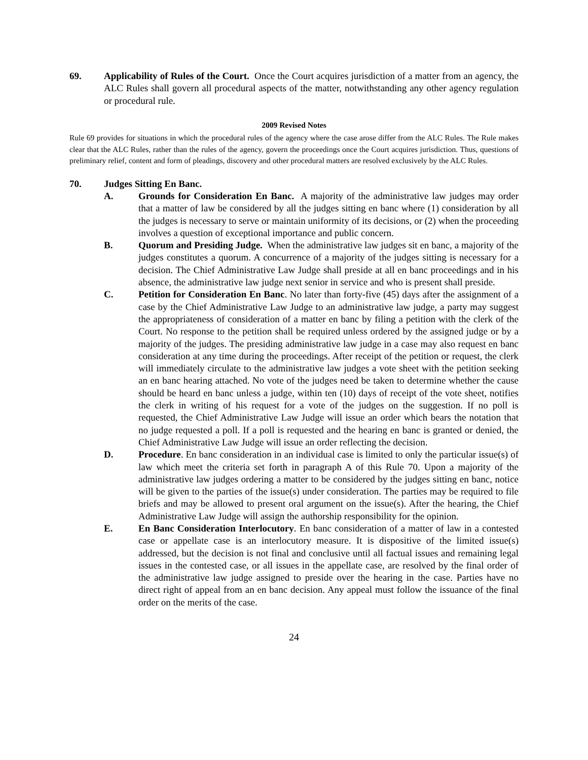69. Applicability of Rules of the Court. Once the Court acquires jurisdiction of a matter from an agency, the ALC Rules shall govern all procedural aspects of the matter, notwithstanding any other agency regulation or procedural rule.
2009 Revised Notes
Rule 69 provides for situations in which the procedural rules of the agency where the case arose differ from the ALC Rules. The Rule makes clear that the ALC Rules, rather than the rules of the agency, govern the proceedings once the Court acquires jurisdiction. Thus, questions of preliminary relief, content and form of pleadings, discovery and other procedural matters are resolved exclusively by the ALC Rules.
70. Judges Sitting En Banc.
A. Grounds for Consideration En Banc. A majority of the administrative law judges may order that a matter of law be considered by all the judges sitting en banc where (1) consideration by all the judges is necessary to serve or maintain uniformity of its decisions, or (2) when the proceeding involves a question of exceptional importance and public concern.
B. Quorum and Presiding Judge. When the administrative law judges sit en banc, a majority of the judges constitutes a quorum. A concurrence of a majority of the judges sitting is necessary for a decision. The Chief Administrative Law Judge shall preside at all en banc proceedings and in his absence, the administrative law judge next senior in service and who is present shall preside.
C. Petition for Consideration En Banc. No later than forty-five (45) days after the assignment of a case by the Chief Administrative Law Judge to an administrative law judge, a party may suggest the appropriateness of consideration of a matter en banc by filing a petition with the clerk of the Court. No response to the petition shall be required unless ordered by the assigned judge or by a majority of the judges. The presiding administrative law judge in a case may also request en banc consideration at any time during the proceedings. After receipt of the petition or request, the clerk will immediately circulate to the administrative law judges a vote sheet with the petition seeking an en banc hearing attached. No vote of the judges need be taken to determine whether the cause should be heard en banc unless a judge, within ten (10) days of receipt of the vote sheet, notifies the clerk in writing of his request for a vote of the judges on the suggestion. If no poll is requested, the Chief Administrative Law Judge will issue an order which bears the notation that no judge requested a poll. If a poll is requested and the hearing en banc is granted or denied, the Chief Administrative Law Judge will issue an order reflecting the decision.
D. Procedure. En banc consideration in an individual case is limited to only the particular issue(s) of law which meet the criteria set forth in paragraph A of this Rule 70. Upon a majority of the administrative law judges ordering a matter to be considered by the judges sitting en banc, notice will be given to the parties of the issue(s) under consideration. The parties may be required to file briefs and may be allowed to present oral argument on the issue(s). After the hearing, the Chief Administrative Law Judge will assign the authorship responsibility for the opinion.
E. En Banc Consideration Interlocutory. En banc consideration of a matter of law in a contested case or appellate case is an interlocutory measure. It is dispositive of the limited issue(s) addressed, but the decision is not final and conclusive until all factual issues and remaining legal issues in the contested case, or all issues in the appellate case, are resolved by the final order of the administrative law judge assigned to preside over the hearing in the case. Parties have no direct right of appeal from an en banc decision. Any appeal must follow the issuance of the final order on the merits of the case.
24